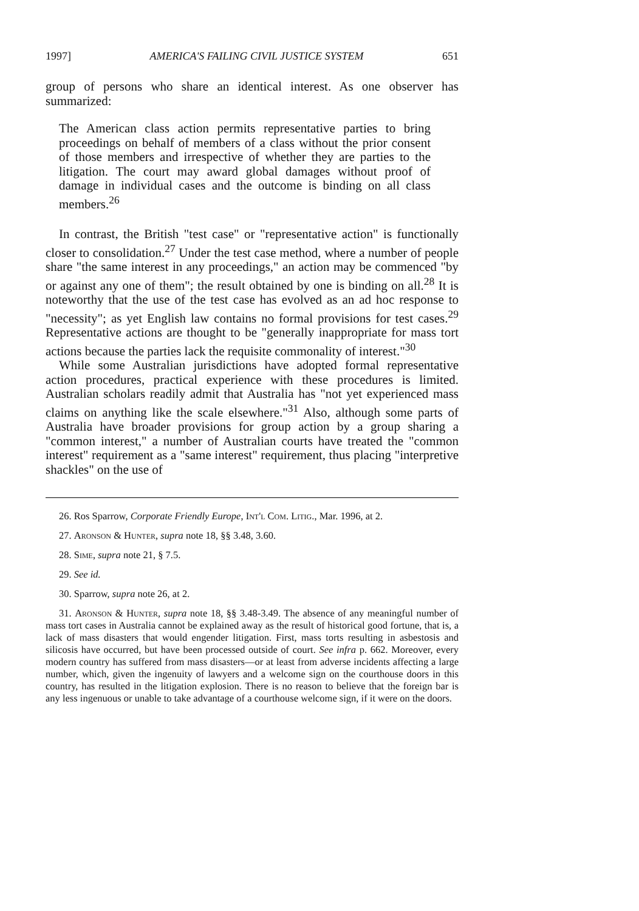1997] AMERICA'S FAILING CIVIL JUSTICE SYSTEM 651
group of persons who share an identical interest. As one observer has summarized:
The American class action permits representative parties to bring proceedings on behalf of members of a class without the prior consent of those members and irrespective of whether they are parties to the litigation. The court may award global damages without proof of damage in individual cases and the outcome is binding on all class members.<sup>26</sup>
In contrast, the British "test case" or "representative action" is functionally closer to consolidation.<sup>27</sup> Under the test case method, where a number of people share "the same interest in any proceedings," an action may be commenced "by or against any one of them"; the result obtained by one is binding on all.<sup>28</sup> It is noteworthy that the use of the test case has evolved as an ad hoc response to "necessity"; as yet English law contains no formal provisions for test cases.<sup>29</sup> Representative actions are thought to be "generally inappropriate for mass tort actions because the parties lack the requisite commonality of interest."<sup>30</sup>
While some Australian jurisdictions have adopted formal representative action procedures, practical experience with these procedures is limited. Australian scholars readily admit that Australia has "not yet experienced mass claims on anything like the scale elsewhere."<sup>31</sup> Also, although some parts of Australia have broader provisions for group action by a group sharing a "common interest," a number of Australian courts have treated the "common interest" requirement as a "same interest" requirement, thus placing "interpretive shackles" on the use of
26. Ros Sparrow, Corporate Friendly Europe, Int'l Com. Litig., Mar. 1996, at 2.
27. Aronson & Hunter, supra note 18, §§ 3.48, 3.60.
28. Sime, supra note 21, § 7.5.
29. See id.
30. Sparrow, supra note 26, at 2.
31. Aronson & Hunter, supra note 18, §§ 3.48-3.49. The absence of any meaningful number of mass tort cases in Australia cannot be explained away as the result of historical good fortune, that is, a lack of mass disasters that would engender litigation. First, mass torts resulting in asbestosis and silicosis have occurred, but have been processed outside of court. See infra p. 662. Moreover, every modern country has suffered from mass disasters—or at least from adverse incidents affecting a large number, which, given the ingenuity of lawyers and a welcome sign on the courthouse doors in this country, has resulted in the litigation explosion. There is no reason to believe that the foreign bar is any less ingenuous or unable to take advantage of a courthouse welcome sign, if it were on the doors.